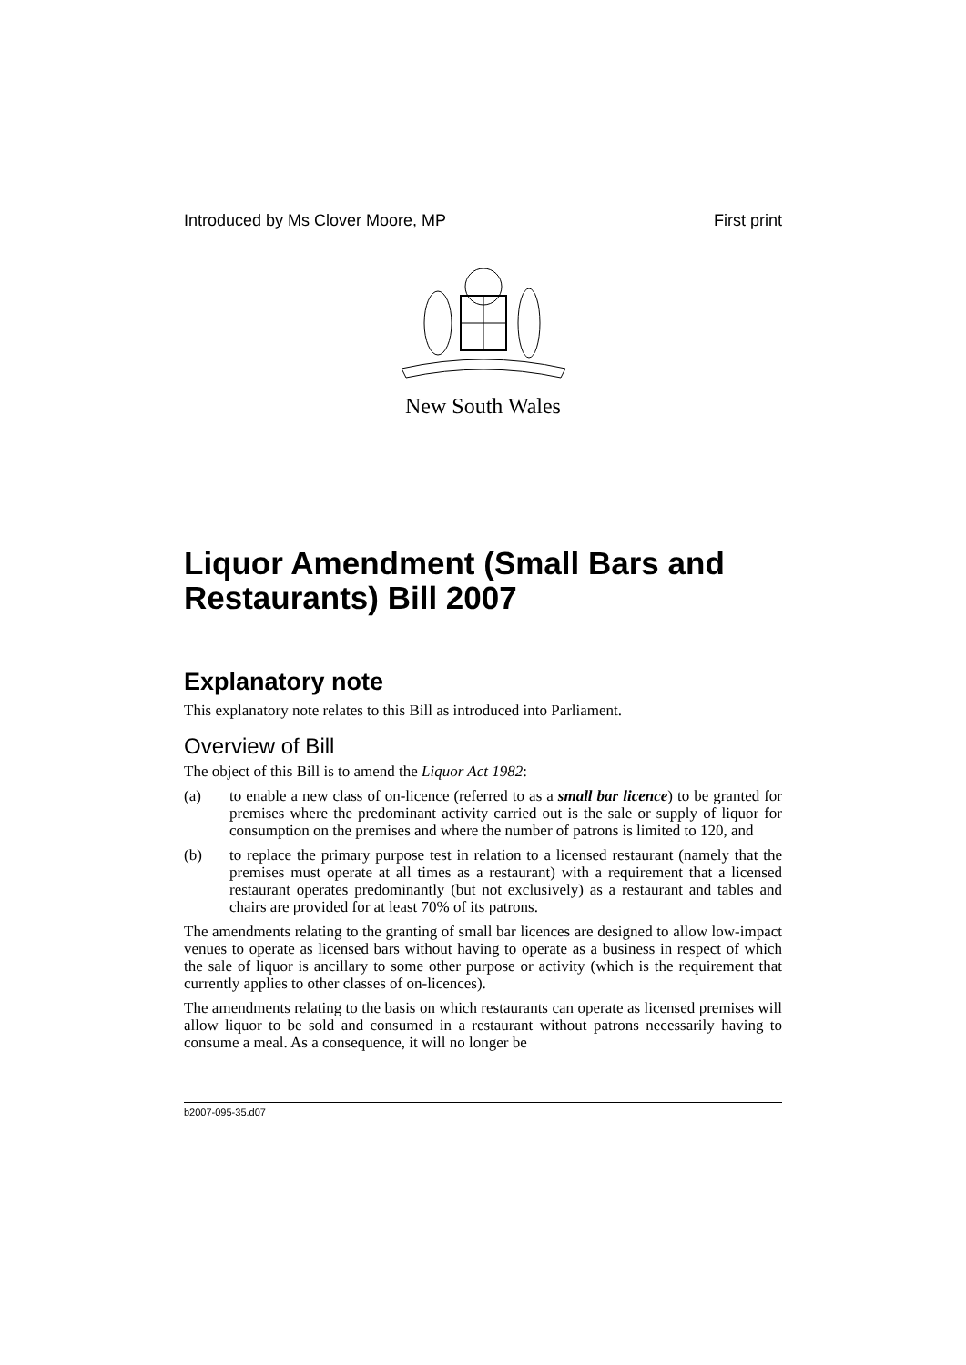Introduced by Ms Clover Moore, MP First print
New South Wales
Liquor Amendment (Small Bars and Restaurants) Bill 2007
Explanatory note
This explanatory note relates to this Bill as introduced into Parliament.
Overview of Bill
The object of this Bill is to amend the Liquor Act 1982:
(a) to enable a new class of on-licence (referred to as a small bar licence) to be granted for premises where the predominant activity carried out is the sale or supply of liquor for consumption on the premises and where the number of patrons is limited to 120, and
(b) to replace the primary purpose test in relation to a licensed restaurant (namely that the premises must operate at all times as a restaurant) with a requirement that a licensed restaurant operates predominantly (but not exclusively) as a restaurant and tables and chairs are provided for at least 70% of its patrons.
The amendments relating to the granting of small bar licences are designed to allow low-impact venues to operate as licensed bars without having to operate as a business in respect of which the sale of liquor is ancillary to some other purpose or activity (which is the requirement that currently applies to other classes of on-licences).
The amendments relating to the basis on which restaurants can operate as licensed premises will allow liquor to be sold and consumed in a restaurant without patrons necessarily having to consume a meal. As a consequence, it will no longer be
b2007-095-35.d07